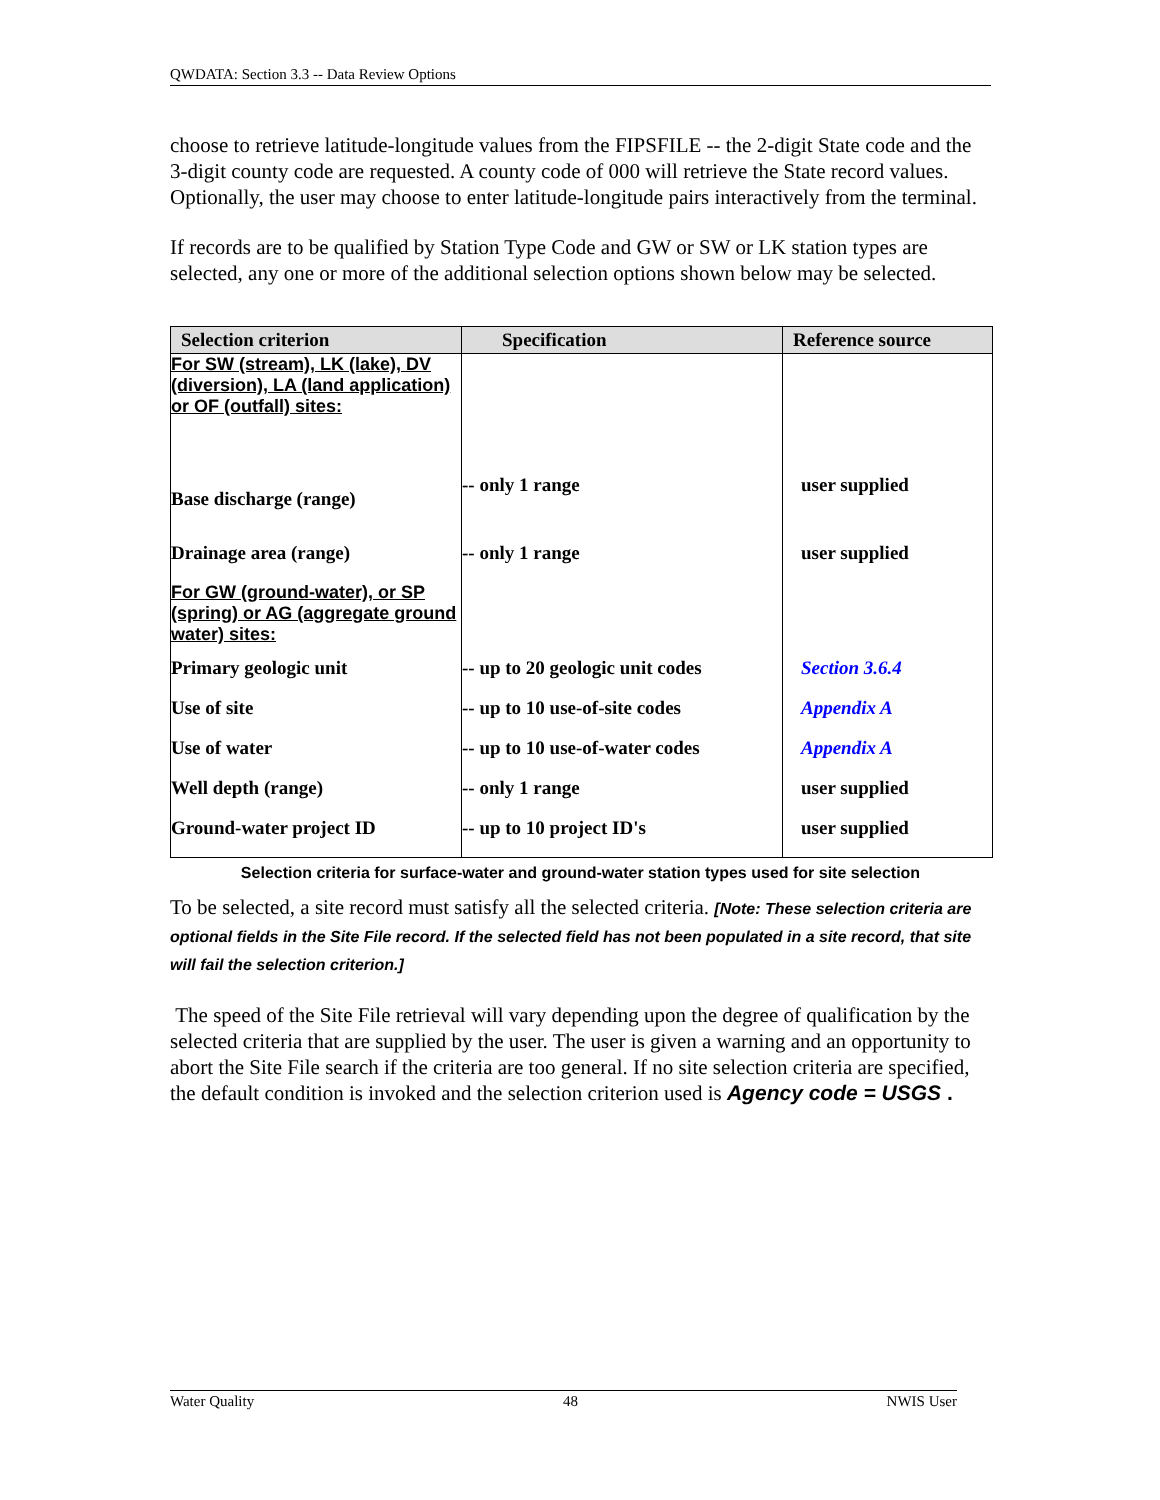QWDATA: Section 3.3 -- Data Review Options
choose to retrieve latitude-longitude values from the FIPSFILE -- the 2-digit State code and the 3-digit county code are requested. A county code of 000 will retrieve the State record values. Optionally, the user may choose to enter latitude-longitude pairs interactively from the terminal.
If records are to be qualified by Station Type Code and GW or SW or LK station types are selected, any one or more of the additional selection options shown below may be selected.
| Selection criterion | Specification | Reference source |
| --- | --- | --- |
| For SW (stream), LK (lake), DV (diversion), LA (land application) or OF (outfall) sites: | | |
| Base discharge (range) | -- only 1 range | user supplied |
| Drainage area (range) | -- only 1 range | user supplied |
| For GW (ground-water), or SP (spring) or AG (aggregate ground water) sites: | | |
| Primary geologic unit | -- up to 20 geologic unit codes | Section 3.6.4 |
| Use of site | -- up to 10 use-of-site codes | Appendix A |
| Use of water | -- up to 10 use-of-water codes | Appendix A |
| Well depth (range) | -- only 1 range | user supplied |
| Ground-water project ID | -- up to 10 project ID's | user supplied |
Selection criteria for surface-water and ground-water station types used for site selection
To be selected, a site record must satisfy all the selected criteria. [Note: These selection criteria are optional fields in the Site File record. If the selected field has not been populated in a site record, that site will fail the selection criterion.]
The speed of the Site File retrieval will vary depending upon the degree of qualification by the selected criteria that are supplied by the user. The user is given a warning and an opportunity to abort the Site File search if the criteria are too general. If no site selection criteria are specified, the default condition is invoked and the selection criterion used is Agency code = USGS .
Water Quality 48 NWIS User